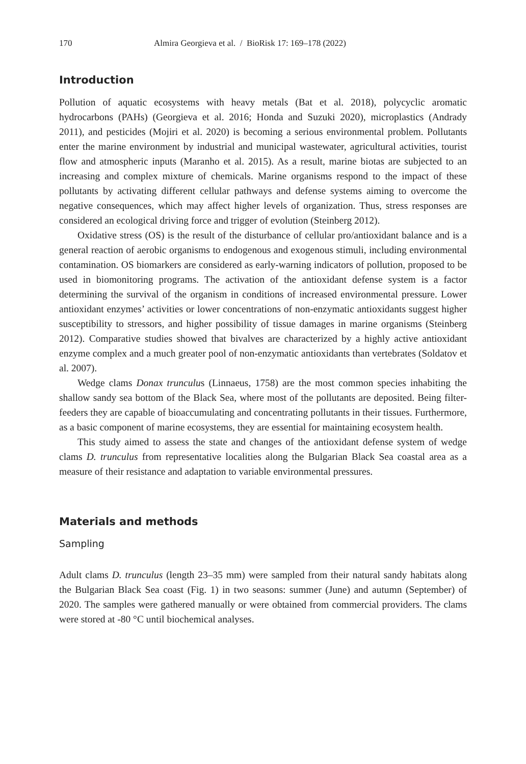170 Almira Georgieva et al. / BioRisk 17: 169–178 (2022)
Introduction
Pollution of aquatic ecosystems with heavy metals (Bat et al. 2018), polycyclic aromatic hydrocarbons (PAHs) (Georgieva et al. 2016; Honda and Suzuki 2020), microplastics (Andrady 2011), and pesticides (Mojiri et al. 2020) is becoming a serious environmental problem. Pollutants enter the marine environment by industrial and municipal wastewater, agricultural activities, tourist flow and atmospheric inputs (Maranho et al. 2015). As a result, marine biotas are subjected to an increasing and complex mixture of chemicals. Marine organisms respond to the impact of these pollutants by activating different cellular pathways and defense systems aiming to overcome the negative consequences, which may affect higher levels of organization. Thus, stress responses are considered an ecological driving force and trigger of evolution (Steinberg 2012).
Oxidative stress (OS) is the result of the disturbance of cellular pro/antioxidant balance and is a general reaction of aerobic organisms to endogenous and exogenous stimuli, including environmental contamination. OS biomarkers are considered as early-warning indicators of pollution, proposed to be used in biomonitoring programs. The activation of the antioxidant defense system is a factor determining the survival of the organism in conditions of increased environmental pressure. Lower antioxidant enzymes’ activities or lower concentrations of non-enzymatic antioxidants suggest higher susceptibility to stressors, and higher possibility of tissue damages in marine organisms (Steinberg 2012). Comparative studies showed that bivalves are characterized by a highly active antioxidant enzyme complex and a much greater pool of non-enzymatic antioxidants than vertebrates (Soldatov et al. 2007).
Wedge clams Donax trunculus (Linnaeus, 1758) are the most common species inhabiting the shallow sandy sea bottom of the Black Sea, where most of the pollutants are deposited. Being filter-feeders they are capable of bioaccumulating and concentrating pollutants in their tissues. Furthermore, as a basic component of marine ecosystems, they are essential for maintaining ecosystem health.
This study aimed to assess the state and changes of the antioxidant defense system of wedge clams D. trunculus from representative localities along the Bulgarian Black Sea coastal area as a measure of their resistance and adaptation to variable environmental pressures.
Materials and methods
Sampling
Adult clams D. trunculus (length 23–35 mm) were sampled from their natural sandy habitats along the Bulgarian Black Sea coast (Fig. 1) in two seasons: summer (June) and autumn (September) of 2020. The samples were gathered manually or were obtained from commercial providers. The clams were stored at -80 °C until biochemical analyses.